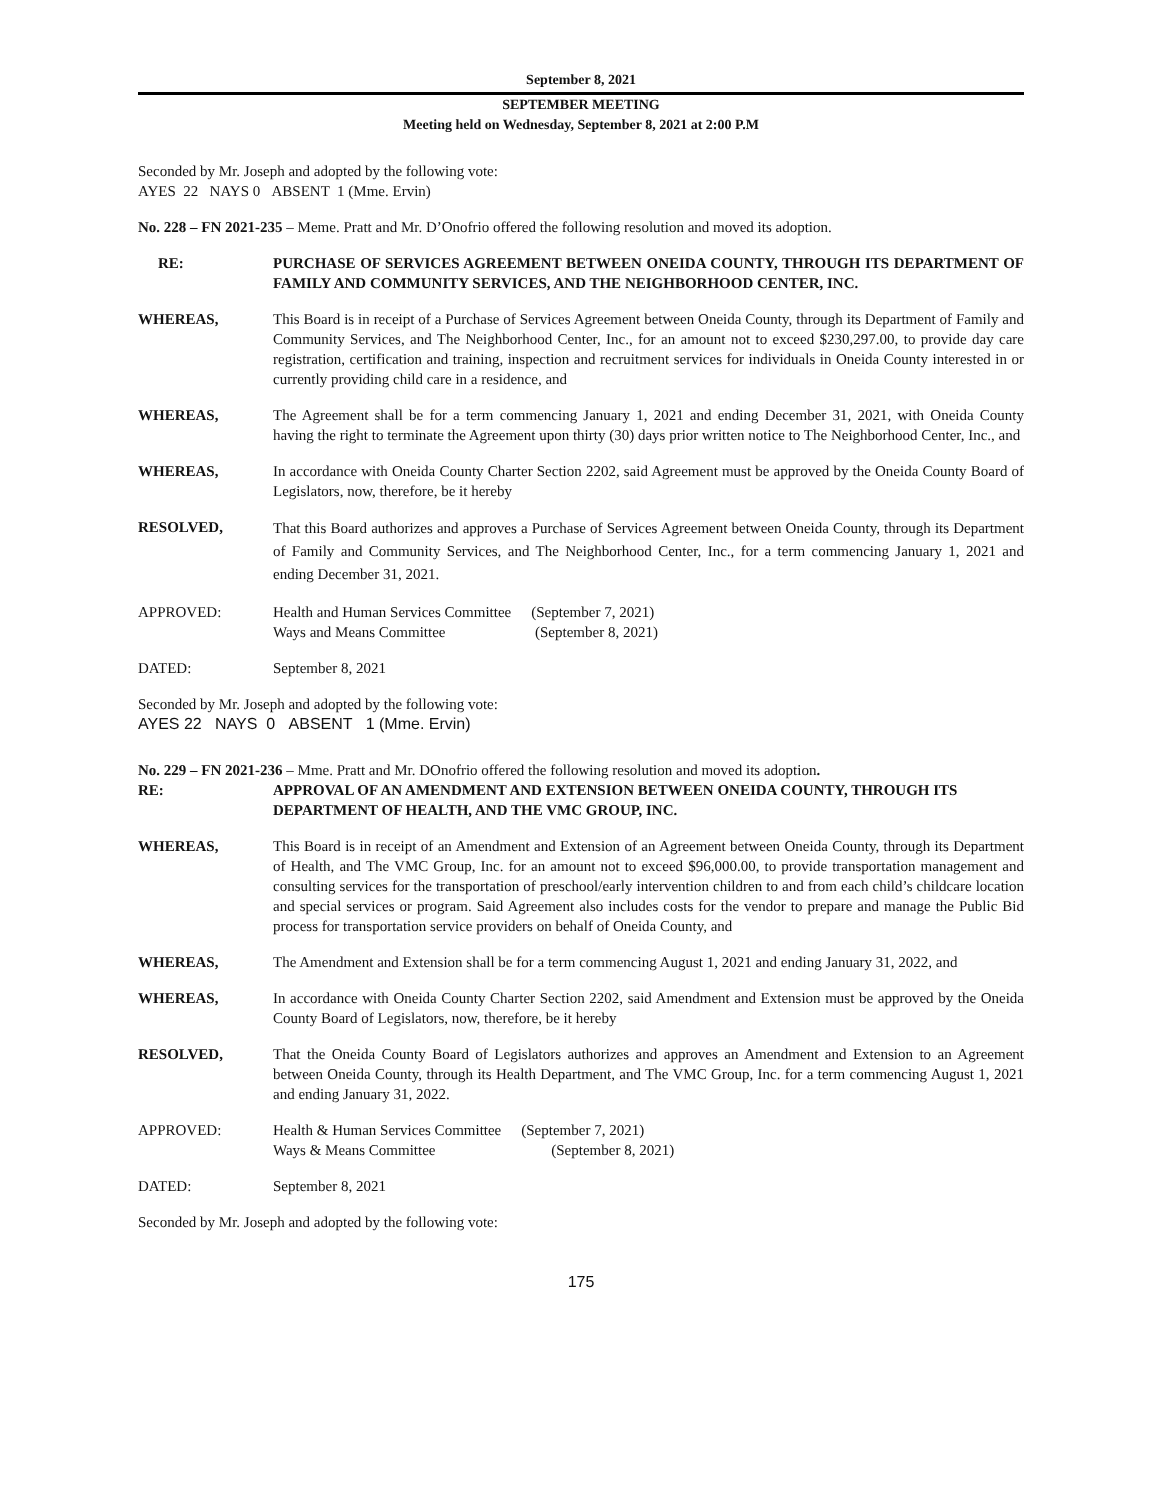September 8, 2021
SEPTEMBER MEETING
Meeting held on Wednesday, September 8, 2021 at 2:00 P.M
Seconded by Mr. Joseph and adopted by the following vote:
AYES 22 NAYS 0 ABSENT 1 (Mme. Ervin)
No. 228 – FN 2021-235 – Meme. Pratt and Mr. D’Onofrio offered the following resolution and moved its adoption.
RE: PURCHASE OF SERVICES AGREEMENT BETWEEN ONEIDA COUNTY, THROUGH ITS DEPARTMENT OF FAMILY AND COMMUNITY SERVICES, AND THE NEIGHBORHOOD CENTER, INC.
WHEREAS, This Board is in receipt of a Purchase of Services Agreement between Oneida County, through its Department of Family and Community Services, and The Neighborhood Center, Inc., for an amount not to exceed $230,297.00, to provide day care registration, certification and training, inspection and recruitment services for individuals in Oneida County interested in or currently providing child care in a residence, and
WHEREAS, The Agreement shall be for a term commencing January 1, 2021 and ending December 31, 2021, with Oneida County having the right to terminate the Agreement upon thirty (30) days prior written notice to The Neighborhood Center, Inc., and
WHEREAS, In accordance with Oneida County Charter Section 2202, said Agreement must be approved by the Oneida County Board of Legislators, now, therefore, be it hereby
RESOLVED,
That this Board authorizes and approves a Purchase of Services Agreement between Oneida County, through its Department of Family and Community Services, and The Neighborhood Center, Inc., for a term commencing January 1, 2021 and ending December 31, 2021.
APPROVED:
| Health and Human Services Committee | (September 7, 2021) |
| Ways and Means Committee | (September 8, 2021) |
DATED: September 8, 2021
Seconded by Mr. Joseph and adopted by the following vote:
AYES 22 NAYS 0 ABSENT 1 (Mme. Ervin)
No. 229 – FN 2021-236 – Mme. Pratt and Mr. DOnofrio offered the following resolution and moved its adoption.
RE: APPROVAL OF AN AMENDMENT AND EXTENSION BETWEEN ONEIDA COUNTY, THROUGH ITS DEPARTMENT OF HEALTH, AND THE VMC GROUP, INC.
WHEREAS, This Board is in receipt of an Amendment and Extension of an Agreement between Oneida County, through its Department of Health, and The VMC Group, Inc. for an amount not to exceed $96,000.00, to provide transportation management and consulting services for the transportation of preschool/early intervention children to and from each child’s childcare location and special services or program. Said Agreement also includes costs for the vendor to prepare and manage the Public Bid process for transportation service providers on behalf of Oneida County, and
WHEREAS, The Amendment and Extension shall be for a term commencing August 1, 2021 and ending January 31, 2022, and
WHEREAS, In accordance with Oneida County Charter Section 2202, said Amendment and Extension must be approved by the Oneida County Board of Legislators, now, therefore, be it hereby
RESOLVED, That the Oneida County Board of Legislators authorizes and approves an Amendment and Extension to an Agreement between Oneida County, through its Health Department, and The VMC Group, Inc. for a term commencing August 1, 2021 and ending January 31, 2022.
APPROVED:
| Health & Human Services Committee | (September 7, 2021) |
| Ways & Means Committee | (September 8, 2021) |
DATED: September 8, 2021
Seconded by Mr. Joseph and adopted by the following vote:
175